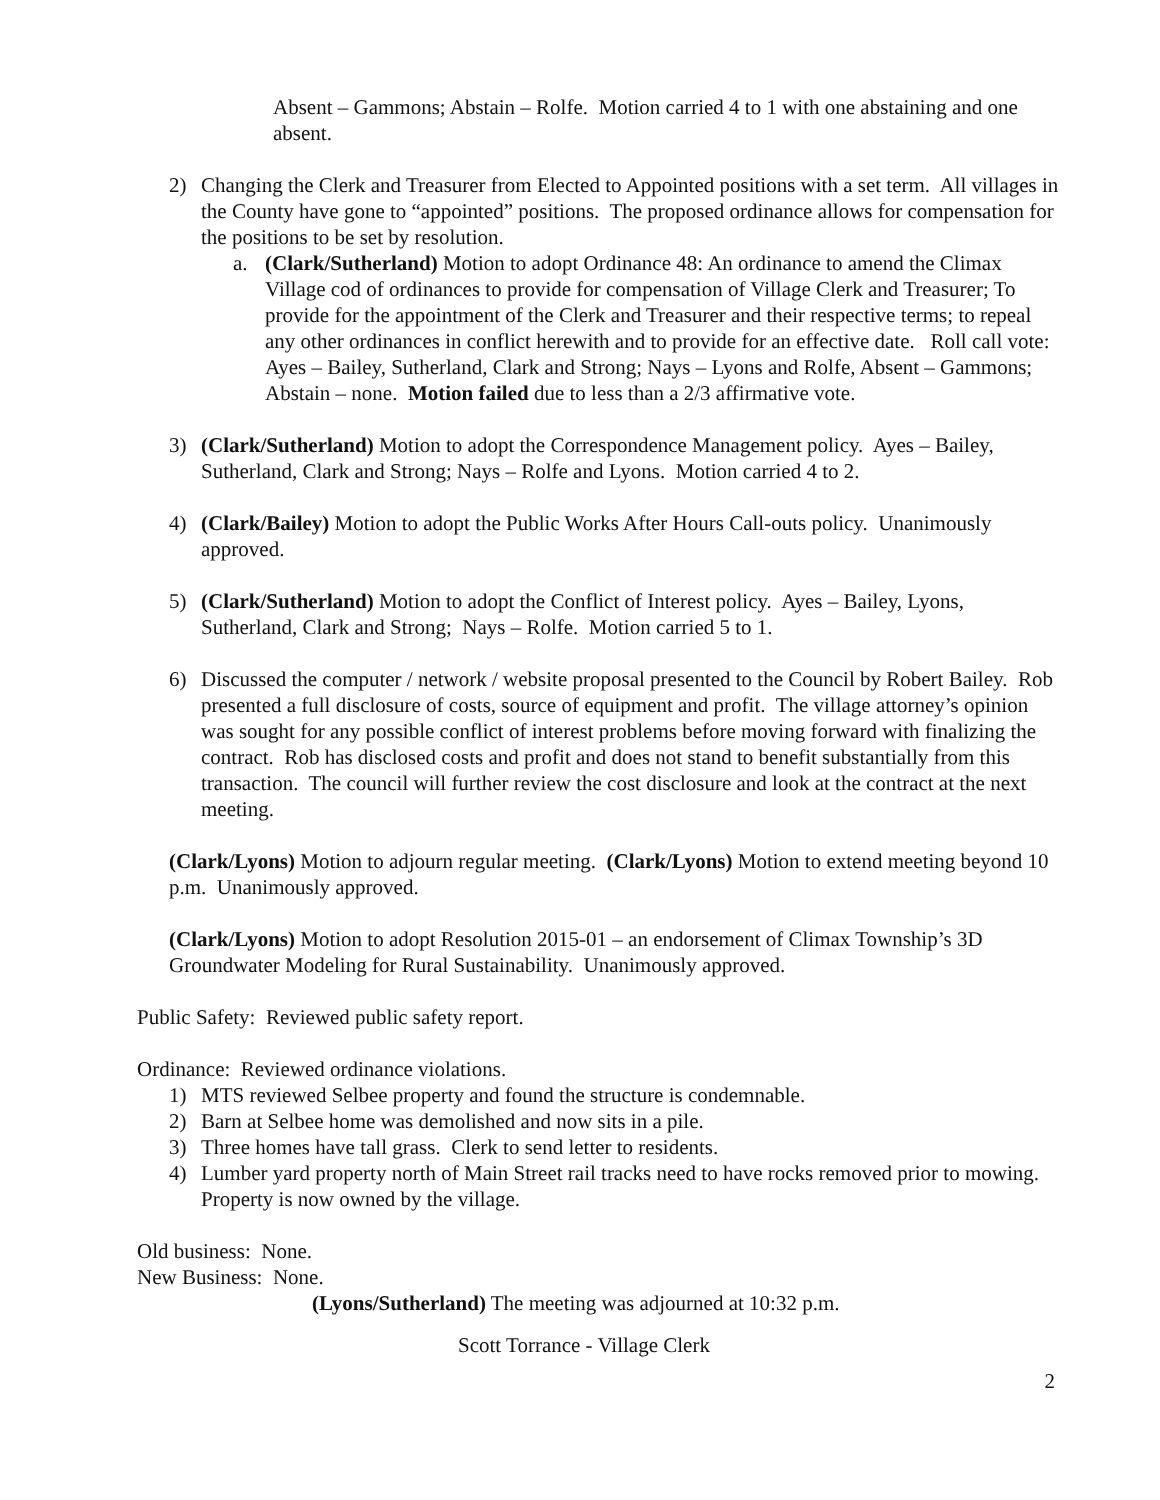Absent – Gammons; Abstain – Rolfe. Motion carried 4 to 1 with one abstaining and one absent.
2) Changing the Clerk and Treasurer from Elected to Appointed positions with a set term. All villages in the County have gone to “appointed” positions. The proposed ordinance allows for compensation for the positions to be set by resolution.
a. (Clark/Sutherland) Motion to adopt Ordinance 48: An ordinance to amend the Climax Village cod of ordinances to provide for compensation of Village Clerk and Treasurer; To provide for the appointment of the Clerk and Treasurer and their respective terms; to repeal any other ordinances in conflict herewith and to provide for an effective date. Roll call vote: Ayes – Bailey, Sutherland, Clark and Strong; Nays – Lyons and Rolfe, Absent – Gammons; Abstain – none. Motion failed due to less than a 2/3 affirmative vote.
3) (Clark/Sutherland) Motion to adopt the Correspondence Management policy. Ayes – Bailey, Sutherland, Clark and Strong; Nays – Rolfe and Lyons. Motion carried 4 to 2.
4) (Clark/Bailey) Motion to adopt the Public Works After Hours Call-outs policy. Unanimously approved.
5) (Clark/Sutherland) Motion to adopt the Conflict of Interest policy. Ayes – Bailey, Lyons, Sutherland, Clark and Strong; Nays – Rolfe. Motion carried 5 to 1.
6) Discussed the computer / network / website proposal presented to the Council by Robert Bailey. Rob presented a full disclosure of costs, source of equipment and profit. The village attorney’s opinion was sought for any possible conflict of interest problems before moving forward with finalizing the contract. Rob has disclosed costs and profit and does not stand to benefit substantially from this transaction. The council will further review the cost disclosure and look at the contract at the next meeting.
(Clark/Lyons) Motion to adjourn regular meeting. (Clark/Lyons) Motion to extend meeting beyond 10 p.m. Unanimously approved.
(Clark/Lyons) Motion to adopt Resolution 2015-01 – an endorsement of Climax Township’s 3D Groundwater Modeling for Rural Sustainability. Unanimously approved.
Public Safety: Reviewed public safety report.
Ordinance: Reviewed ordinance violations.
1) MTS reviewed Selbee property and found the structure is condemnable.
2) Barn at Selbee home was demolished and now sits in a pile.
3) Three homes have tall grass. Clerk to send letter to residents.
4) Lumber yard property north of Main Street rail tracks need to have rocks removed prior to mowing. Property is now owned by the village.
Old business: None.
New Business: None.
(Lyons/Sutherland) The meeting was adjourned at 10:32 p.m.
Scott Torrance - Village Clerk
2